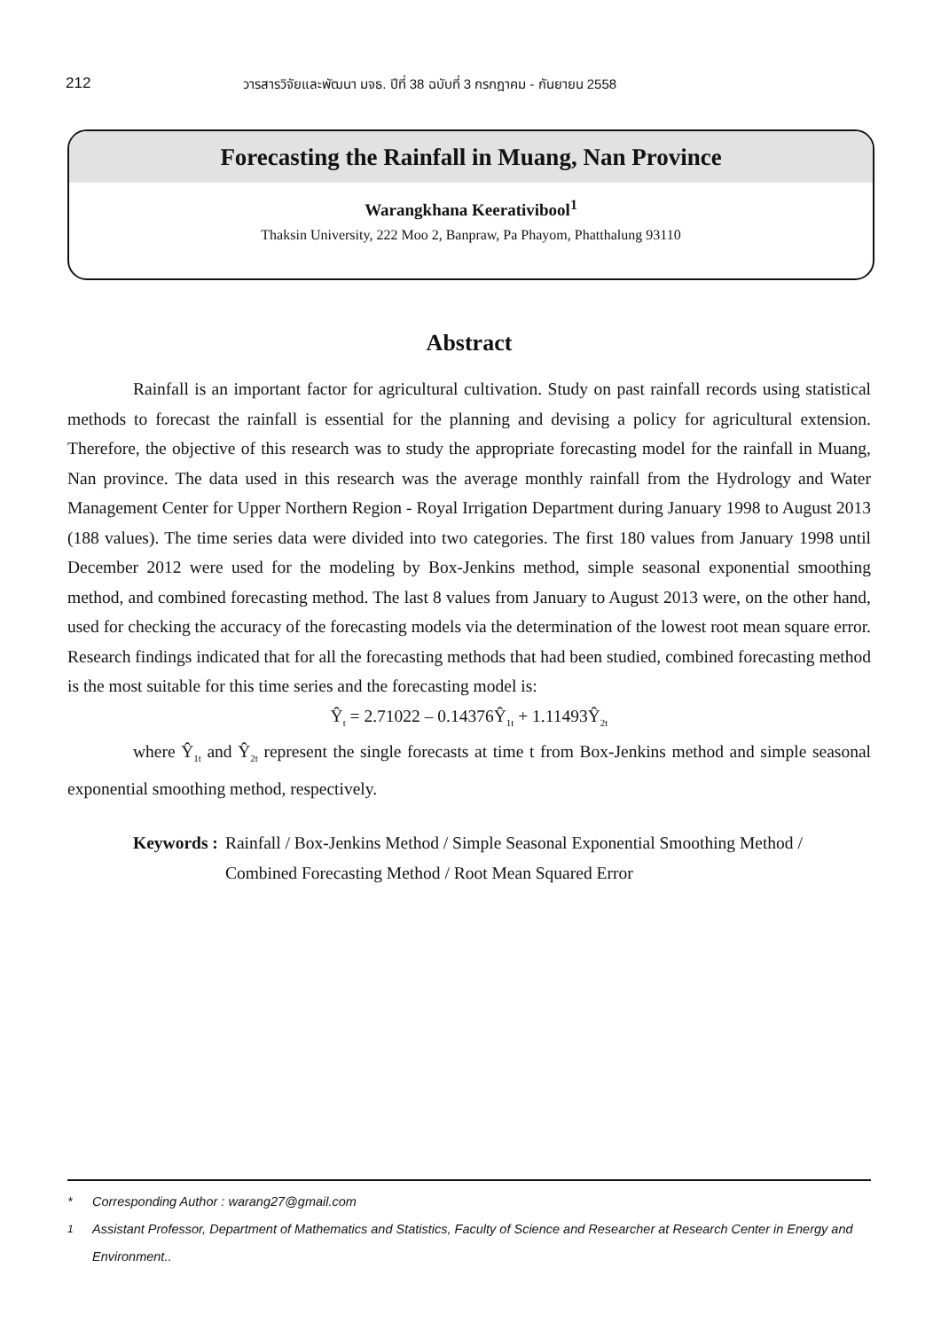212 วารสารวิจัยและพัฒนา มจธ. ปีที่ 38 ฉบับที่ 3 กรกฎาคม - กันยายน 2558
Forecasting the Rainfall in Muang, Nan Province
Warangkhana Keerativibool<sup>1</sup>
Thaksin University, 222 Moo 2, Banpraw, Pa Phayom, Phatthalung 93110
Abstract
Rainfall is an important factor for agricultural cultivation. Study on past rainfall records using statistical methods to forecast the rainfall is essential for the planning and devising a policy for agricultural extension. Therefore, the objective of this research was to study the appropriate forecasting model for the rainfall in Muang, Nan province. The data used in this research was the average monthly rainfall from the Hydrology and Water Management Center for Upper Northern Region - Royal Irrigation Department during January 1998 to August 2013 (188 values). The time series data were divided into two categories. The first 180 values from January 1998 until December 2012 were used for the modeling by Box-Jenkins method, simple seasonal exponential smoothing method, and combined forecasting method. The last 8 values from January to August 2013 were, on the other hand, used for checking the accuracy of the forecasting models via the determination of the lowest root mean square error. Research findings indicated that for all the forecasting methods that had been studied, combined forecasting method is the most suitable for this time series and the forecasting model is:
Ŷ<sub>t</sub> = 2.71022 – 0.14376Ŷ<sub>1t</sub> + 1.11493Ŷ<sub>2t</sub>
where Ŷ<sub>1t</sub> and Ŷ<sub>2t</sub> represent the single forecasts at time t from Box-Jenkins method and simple seasonal exponential smoothing method, respectively.
Keywords : Rainfall / Box-Jenkins Method / Simple Seasonal Exponential Smoothing Method / Combined Forecasting Method / Root Mean Squared Error
* Corresponding Author : warang27@gmail.com
<sup>1</sup> Assistant Professor, Department of Mathematics and Statistics, Faculty of Science and Researcher at Research Center in Energy and Environment..